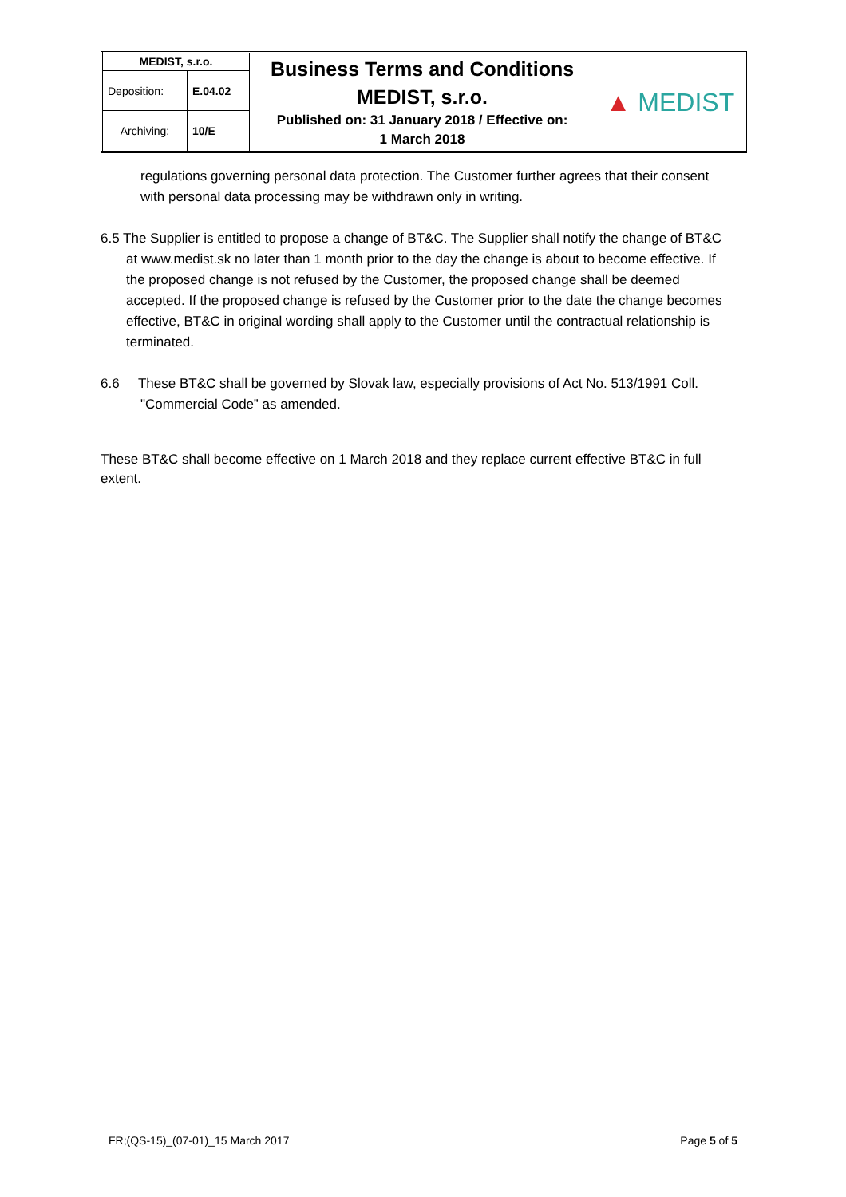| MEDIST, s.r.o. | | Business Terms and Conditions MEDIST, s.r.o. Published on: 31 January 2018 / Effective on: 1 March 2018 | ▲ MEDIST |
| Deposition: | E.04.02 | | |
| Archiving: | 10/E | | |
regulations governing personal data protection. The Customer further agrees that their consent with personal data processing may be withdrawn only in writing.
6.5 The Supplier is entitled to propose a change of BT&C. The Supplier shall notify the change of BT&C at www.medist.sk no later than 1 month prior to the day the change is about to become effective. If the proposed change is not refused by the Customer, the proposed change shall be deemed accepted. If the proposed change is refused by the Customer prior to the date the change becomes effective, BT&C in original wording shall apply to the Customer until the contractual relationship is terminated.
6.6 These BT&C shall be governed by Slovak law, especially provisions of Act No. 513/1991 Coll. "Commercial Code” as amended.
These BT&C shall become effective on 1 March 2018 and they replace current effective BT&C in full extent.
FR;(QS-15)_(07-01)_15 March 2017 Page 5 of 5